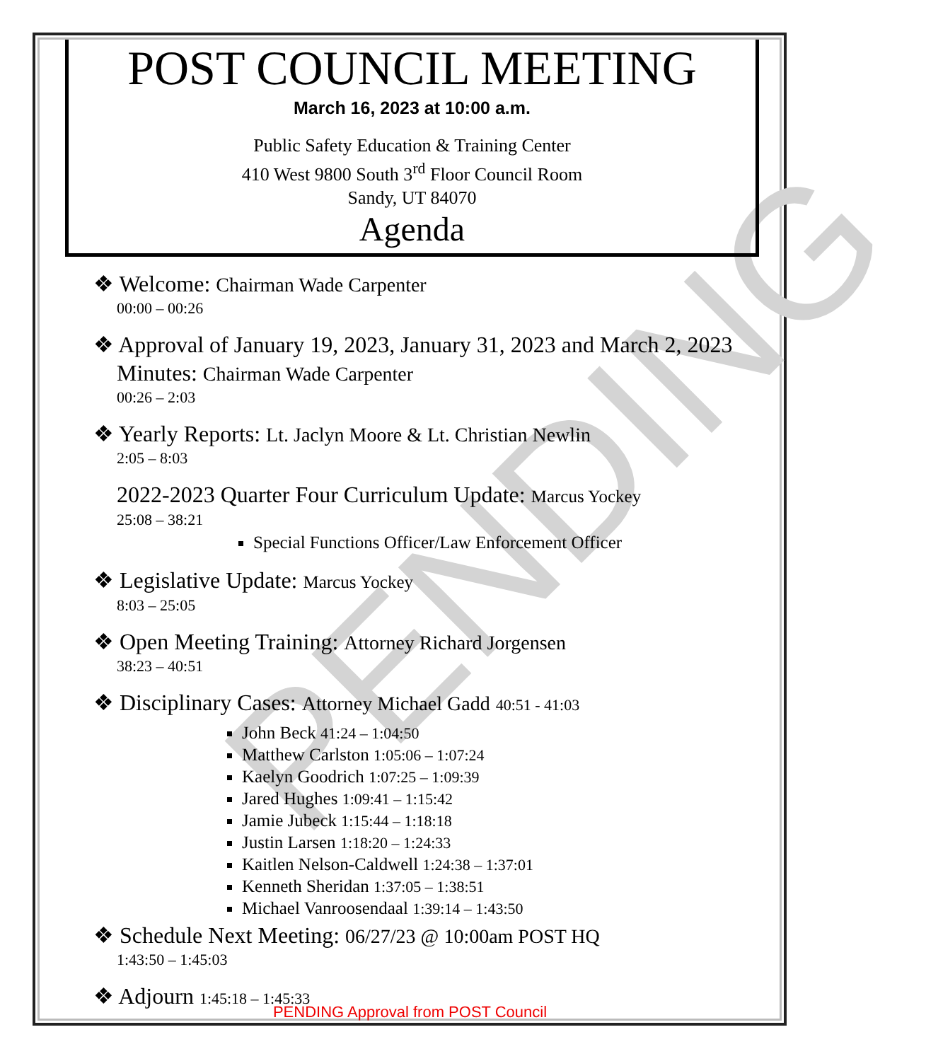PENDING
POST COUNCIL MEETING
March 16, 2023 at 10:00 a.m.
Public Safety Education & Training Center
410 West 9800 South 3<sup>rd</sup> Floor Council Room
Sandy, UT 84070
Agenda
❖ Welcome: Chairman Wade Carpenter
00:00 – 00:26
❖ Approval of January 19, 2023, January 31, 2023 and March 2, 2023
Minutes: Chairman Wade Carpenter
00:26 – 2:03
❖ Yearly Reports: Lt. Jaclyn Moore & Lt. Christian Newlin
2:05 – 8:03
2022-2023 Quarter Four Curriculum Update: Marcus Yockey
25:08 – 38:21
Special Functions Officer/Law Enforcement Officer
❖ Legislative Update: Marcus Yockey
8:03 – 25:05
❖ Open Meeting Training: Attorney Richard Jorgensen
38:23 – 40:51
❖ Disciplinary Cases: Attorney Michael Gadd 40:51 - 41:03
John Beck 41:24 – 1:04:50
Matthew Carlston 1:05:06 – 1:07:24
Kaelyn Goodrich 1:07:25 – 1:09:39
Jared Hughes 1:09:41 – 1:15:42
Jamie Jubeck 1:15:44 – 1:18:18
Justin Larsen 1:18:20 – 1:24:33
Kaitlen Nelson-Caldwell 1:24:38 – 1:37:01
Kenneth Sheridan 1:37:05 – 1:38:51
Michael Vanroosendaal 1:39:14 – 1:43:50
❖ Schedule Next Meeting: 06/27/23 @ 10:00am POST HQ
1:43:50 – 1:45:03
❖ Adjourn 1:45:18 – 1:45:33
PENDING Approval from POST Council